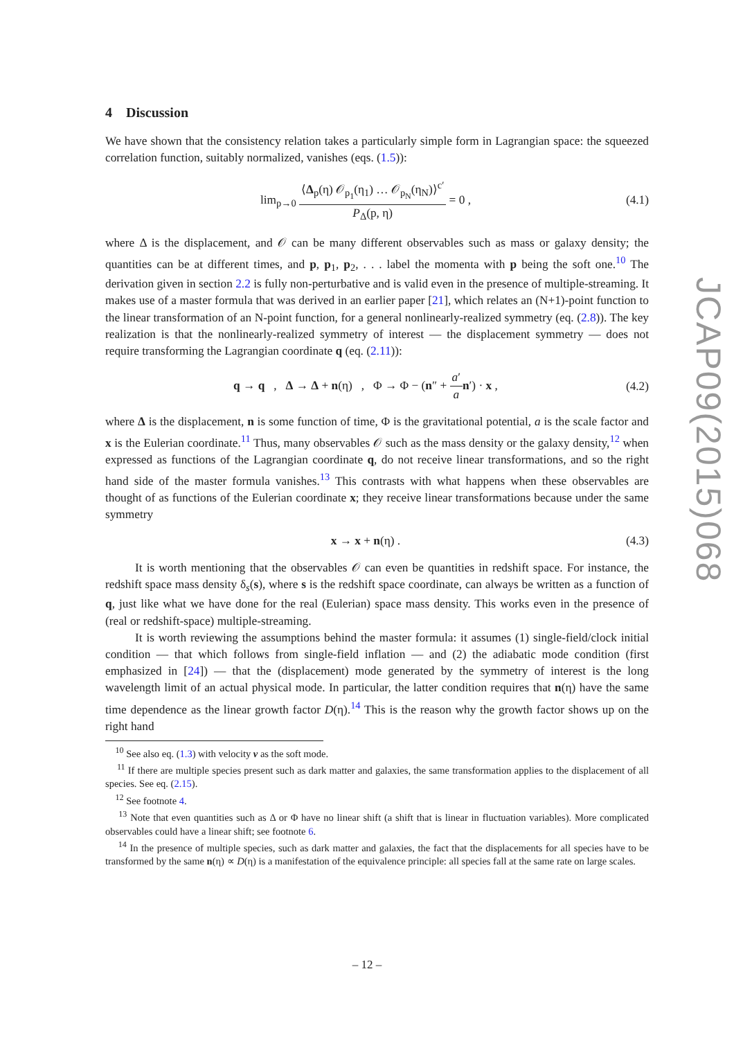4 Discussion
We have shown that the consistency relation takes a particularly simple form in Lagrangian space: the squeezed correlation function, suitably normalized, vanishes (eqs. (1.5)):
lim<sub>p→0</sub> ⟨Δ<sub>p</sub>(η) 𝒪<sub>p<sub>1</sub></sub>(η<sub>1</sub>) … 𝒪<sub>p<sub>N</sub></sub>(η<sub>N</sub>)⟩<sup>c′</sup> P<sub>Δ</sub>(p, η) = 0 , (4.1)
where Δ is the displacement, and 𝒪 can be many different observables such as mass or galaxy density; the quantities can be at different times, and p, p<sub>1</sub>, p<sub>2</sub>, . . . label the momenta with p being the soft one.<sup>10</sup> The derivation given in section 2.2 is fully non-perturbative and is valid even in the presence of multiple-streaming. It makes use of a master formula that was derived in an earlier paper [21], which relates an (N+1)-point function to the linear transformation of an N-point function, for a general nonlinearly-realized symmetry (eq. (2.8)). The key realization is that the nonlinearly-realized symmetry of interest — the displacement symmetry — does not require transforming the Lagrangian coordinate q (eq. (2.11)):
q → q , Δ → Δ + n(η) , Φ → Φ − (n″ + a′ a n′) · x , (4.2)
where Δ is the displacement, n is some function of time, Φ is the gravitational potential, a is the scale factor and x is the Eulerian coordinate.<sup>11</sup> Thus, many observables 𝒪 such as the mass density or the galaxy density,<sup>12</sup> when expressed as functions of the Lagrangian coordinate q, do not receive linear transformations, and so the right hand side of the master formula vanishes.<sup>13</sup> This contrasts with what happens when these observables are thought of as functions of the Eulerian coordinate x; they receive linear transformations because under the same symmetry
x → x + n(η) . (4.3)
It is worth mentioning that the observables 𝒪 can even be quantities in redshift space. For instance, the redshift space mass density δ<sub>s</sub>(s), where s is the redshift space coordinate, can always be written as a function of q, just like what we have done for the real (Eulerian) space mass density. This works even in the presence of (real or redshift-space) multiple-streaming.
It is worth reviewing the assumptions behind the master formula: it assumes (1) single-field/clock initial condition — that which follows from single-field inflation — and (2) the adiabatic mode condition (first emphasized in [24]) — that the (displacement) mode generated by the symmetry of interest is the long wavelength limit of an actual physical mode. In particular, the latter condition requires that n(η) have the same time dependence as the linear growth factor D(η).<sup>14</sup> This is the reason why the growth factor shows up on the right hand
<sup>10</sup> See also eq. (1.3) with velocity v as the soft mode.
<sup>11</sup> If there are multiple species present such as dark matter and galaxies, the same transformation applies to the displacement of all species. See eq. (2.15).
<sup>12</sup> See footnote 4.
<sup>13</sup> Note that even quantities such as Δ or Φ have no linear shift (a shift that is linear in fluctuation variables). More complicated observables could have a linear shift; see footnote 6.
<sup>14</sup> In the presence of multiple species, such as dark matter and galaxies, the fact that the displacements for all species have to be transformed by the same n(η) ∝ D(η) is a manifestation of the equivalence principle: all species fall at the same rate on large scales.
JCAP09(2015)068
– 12 –